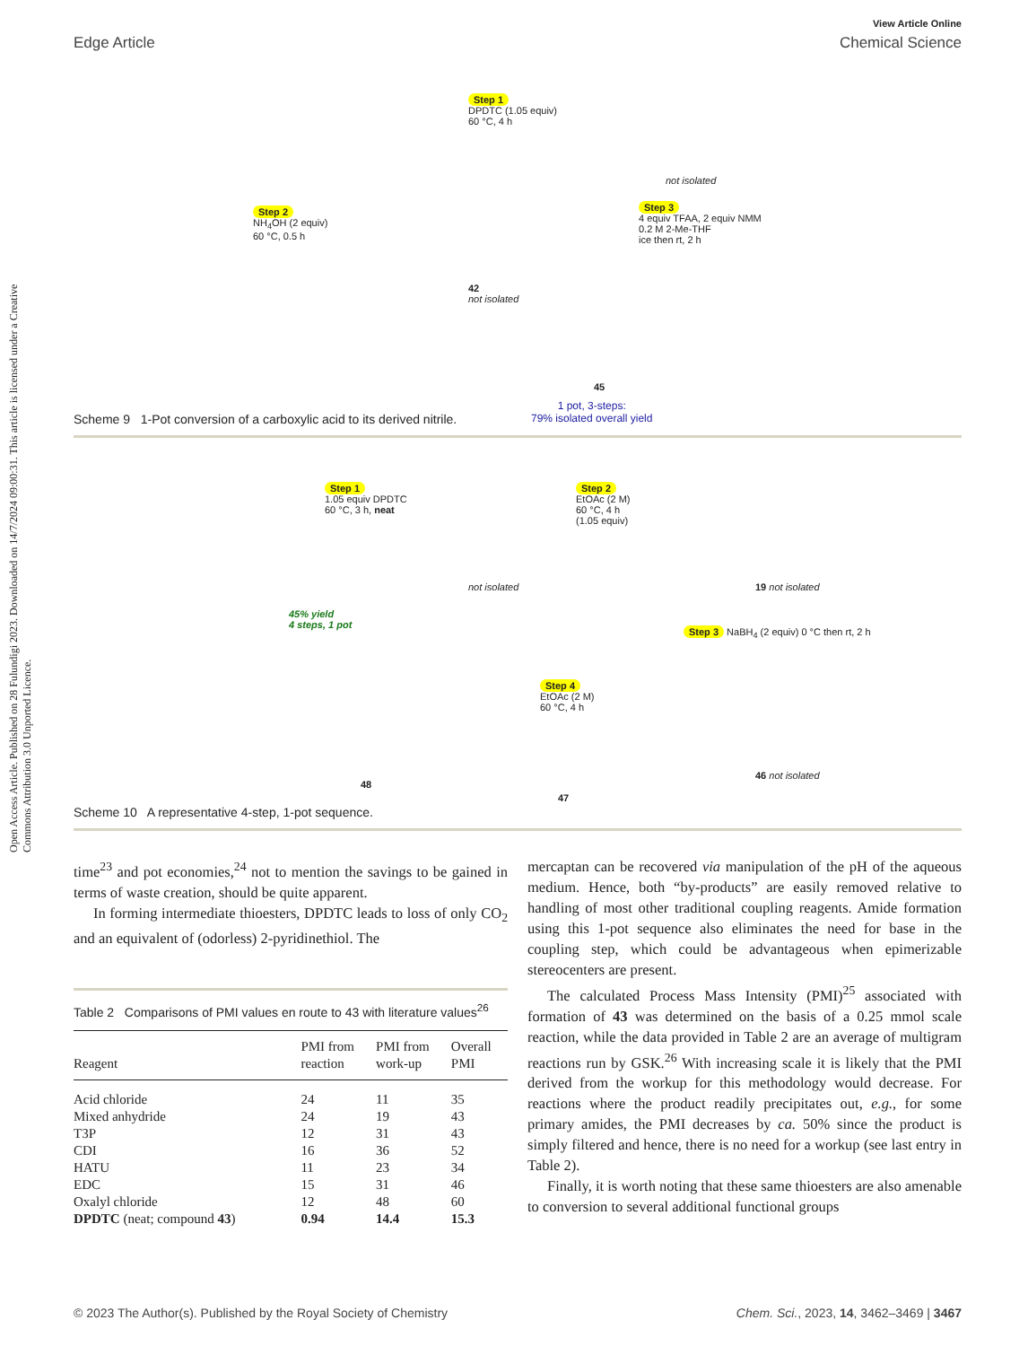Open Access Article. Published on 28 Fulundigi 2023. Downloaded on 14/7/2024 09:00:31. This article is licensed under a Creative Commons Attribution 3.0 Unported Licence.
View Article Online
Edge Article Chemical Science
Step 1
DPDTC (1.05 equiv)
60 °C, 4 h
not isolated
Step 2
NH<sub>4</sub>OH (2 equiv)
60 °C, 0.5 h
42
not isolated
Step 3
4 equiv TFAA, 2 equiv NMM
0.2 M 2-Me-THF
ice then rt, 2 h
45
1 pot, 3-steps:
79% isolated overall yield
Scheme 9 1-Pot conversion of a carboxylic acid to its derived nitrile.
Step 1
1.05 equiv DPDTC
60 °C, 3 h, neat
not isolated
Step 2
EtOAc (2 M)
60 °C, 4 h
(1.05 equiv)
19 not isolated
45% yield
4 steps, 1 pot
Step 3 NaBH<sub>4</sub> (2 equiv) 0 °C then rt, 2 h
Step 4
EtOAc (2 M)
60 °C, 4 h
48
47
46 not isolated
Scheme 10 A representative 4-step, 1-pot sequence.
time<sup>23</sup> and pot economies,<sup>24</sup> not to mention the savings to be gained in terms of waste creation, should be quite apparent.
In forming intermediate thioesters, DPDTC leads to loss of only CO<sub>2</sub> and an equivalent of (odorless) 2-pyridinethiol. The
Table 2 Comparisons of PMI values en route to 43 with literature values<sup>26</sup>
| Reagent | PMI from reaction | PMI from work-up | Overall PMI |
| --- | --- | --- | --- |
| Acid chloride | 24 | 11 | 35 |
| Mixed anhydride | 24 | 19 | 43 |
| T3P | 12 | 31 | 43 |
| CDI | 16 | 36 | 52 |
| HATU | 11 | 23 | 34 |
| EDC | 15 | 31 | 46 |
| Oxalyl chloride | 12 | 48 | 60 |
| DPDTC (neat; compound 43 ) | 0.94 | 14.4 | 15.3 |
mercaptan can be recovered via manipulation of the pH of the aqueous medium. Hence, both “by-products” are easily removed relative to handling of most other traditional coupling reagents. Amide formation using this 1-pot sequence also eliminates the need for base in the coupling step, which could be advantageous when epimerizable stereocenters are present.
The calculated Process Mass Intensity (PMI)<sup>25</sup> associated with formation of 43 was determined on the basis of a 0.25 mmol scale reaction, while the data provided in Table 2 are an average of multigram reactions run by GSK.<sup>26</sup> With increasing scale it is likely that the PMI derived from the workup for this methodology would decrease. For reactions where the product readily precipitates out, e.g., for some primary amides, the PMI decreases by ca. 50% since the product is simply filtered and hence, there is no need for a workup (see last entry in Table 2).
Finally, it is worth noting that these same thioesters are also amenable to conversion to several additional functional groups
© 2023 The Author(s). Published by the Royal Society of Chemistry Chem. Sci., 2023, 14, 3462–3469 | 3467